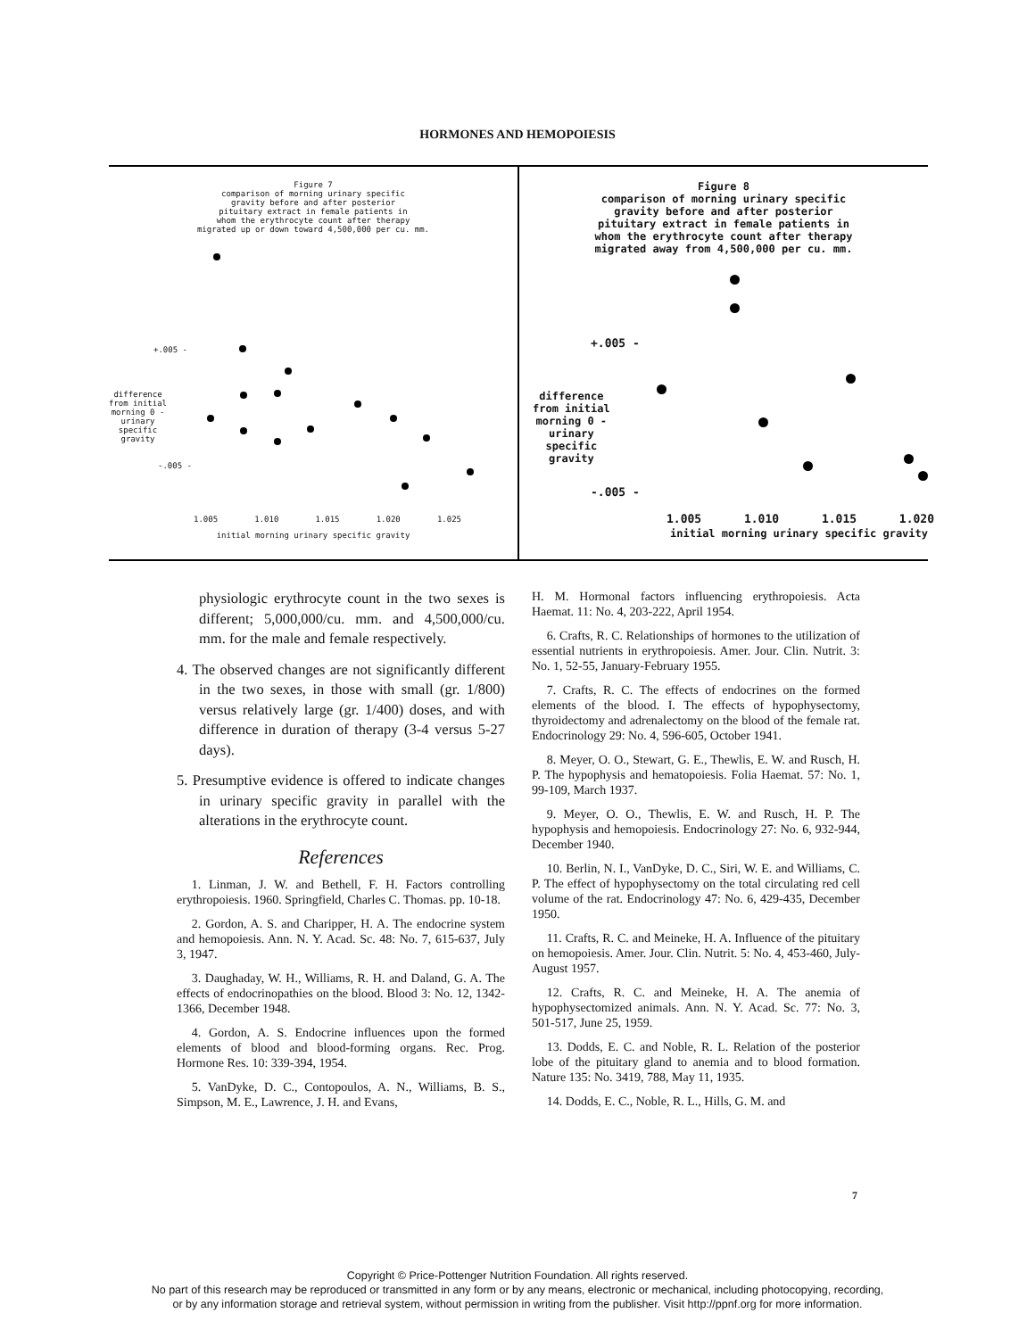HORMONES AND HEMOPOIESIS
Figure 7
comparison of morning urinary specific
gravity before and after posterior
pituitary extract in female patients in
whom the erythrocyte count after therapy
migrated up or down toward 4,500,000 per cu. mm.
+.005 -
difference
from initial
morning 0 -
urinary
specific
gravity
-.005 -
1.005 1.010 1.015 1.020 1.025
initial morning urinary specific gravity
Figure 8
comparison of morning urinary specific
gravity before and after posterior
pituitary extract in female patients in
whom the erythrocyte count after therapy
migrated away from 4,500,000 per cu. mm.
+.005 -
difference
from initial
morning 0 -
urinary
specific
gravity
-.005 -
1.005 1.010 1.015 1.020
initial morning urinary specific gravity
physiologic erythrocyte count in the two sexes is different; 5,000,000/cu. mm. and 4,500,000/cu. mm. for the male and female respectively.
4. The observed changes are not significantly different in the two sexes, in those with small (gr. 1/800) versus relatively large (gr. 1/400) doses, and with difference in duration of therapy (3-4 versus 5-27 days).
5. Presumptive evidence is offered to indicate changes in urinary specific gravity in parallel with the alterations in the erythrocyte count.
References
1. Linman, J. W. and Bethell, F. H. Factors controlling erythropoiesis. 1960. Springfield, Charles C. Thomas. pp. 10-18.
2. Gordon, A. S. and Charipper, H. A. The endocrine system and hemopoiesis. Ann. N. Y. Acad. Sc. 48: No. 7, 615-637, July 3, 1947.
3. Daughaday, W. H., Williams, R. H. and Daland, G. A. The effects of endocrinopathies on the blood. Blood 3: No. 12, 1342-1366, December 1948.
4. Gordon, A. S. Endocrine influences upon the formed elements of blood and blood-forming organs. Rec. Prog. Hormone Res. 10: 339-394, 1954.
5. VanDyke, D. C., Contopoulos, A. N., Williams, B. S., Simpson, M. E., Lawrence, J. H. and Evans,
H. M. Hormonal factors influencing erythropoiesis. Acta Haemat. 11: No. 4, 203-222, April 1954.
6. Crafts, R. C. Relationships of hormones to the utilization of essential nutrients in erythropoiesis. Amer. Jour. Clin. Nutrit. 3: No. 1, 52-55, January-February 1955.
7. Crafts, R. C. The effects of endocrines on the formed elements of the blood. I. The effects of hypophysectomy, thyroidectomy and adrenalectomy on the blood of the female rat. Endocrinology 29: No. 4, 596-605, October 1941.
8. Meyer, O. O., Stewart, G. E., Thewlis, E. W. and Rusch, H. P. The hypophysis and hematopoiesis. Folia Haemat. 57: No. 1, 99-109, March 1937.
9. Meyer, O. O., Thewlis, E. W. and Rusch, H. P. The hypophysis and hemopoiesis. Endocrinology 27: No. 6, 932-944, December 1940.
10. Berlin, N. I., VanDyke, D. C., Siri, W. E. and Williams, C. P. The effect of hypophysectomy on the total circulating red cell volume of the rat. Endocrinology 47: No. 6, 429-435, December 1950.
11. Crafts, R. C. and Meineke, H. A. Influence of the pituitary on hemopoiesis. Amer. Jour. Clin. Nutrit. 5: No. 4, 453-460, July-August 1957.
12. Crafts, R. C. and Meineke, H. A. The anemia of hypophysectomized animals. Ann. N. Y. Acad. Sc. 77: No. 3, 501-517, June 25, 1959.
13. Dodds, E. C. and Noble, R. L. Relation of the posterior lobe of the pituitary gland to anemia and to blood formation. Nature 135: No. 3419, 788, May 11, 1935.
14. Dodds, E. C., Noble, R. L., Hills, G. M. and
7
Copyright © Price-Pottenger Nutrition Foundation. All rights reserved.
No part of this research may be reproduced or transmitted in any form or by any means, electronic or mechanical, including photocopying, recording,
or by any information storage and retrieval system, without permission in writing from the publisher. Visit http://ppnf.org for more information.